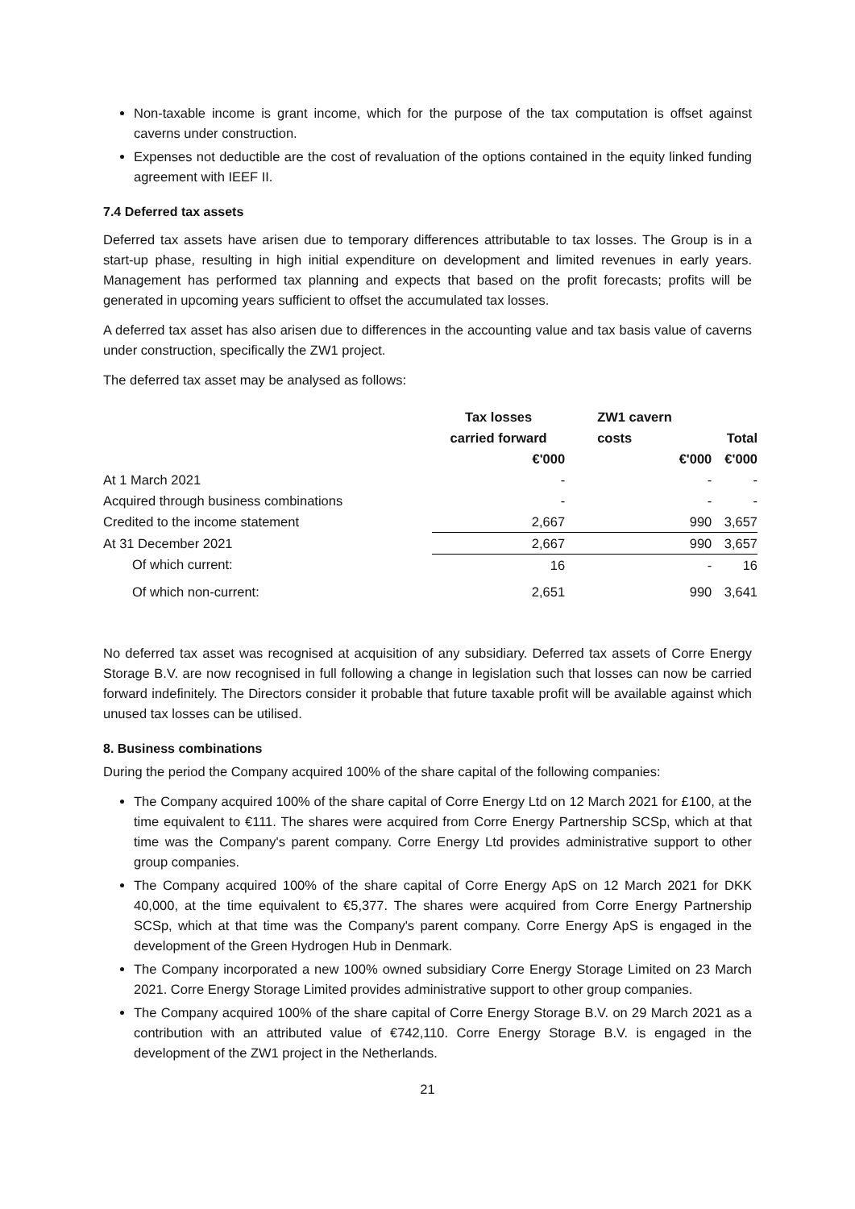Non-taxable income is grant income, which for the purpose of the tax computation is offset against caverns under construction.
Expenses not deductible are the cost of revaluation of the options contained in the equity linked funding agreement with IEEF II.
7.4 Deferred tax assets
Deferred tax assets have arisen due to temporary differences attributable to tax losses. The Group is in a start-up phase, resulting in high initial expenditure on development and limited revenues in early years. Management has performed tax planning and expects that based on the profit forecasts; profits will be generated in upcoming years sufficient to offset the accumulated tax losses.
A deferred tax asset has also arisen due to differences in the accounting value and tax basis value of caverns under construction, specifically the ZW1 project.
The deferred tax asset may be analysed as follows:
| | Tax losses | ZW1 cavern | |
| --- | --- | --- | --- |
| | carried forward | costs | Total |
| | €'000 | €'000 | €'000 |
| At 1 March 2021 | - | - | - |
| Acquired through business combinations | - | - | - |
| Credited to the income statement | 2,667 | 990 | 3,657 |
| At 31 December 2021 | 2,667 | 990 | 3,657 |
| Of which current: | 16 | - | 16 |
| Of which non-current: | 2,651 | 990 | 3,641 |
No deferred tax asset was recognised at acquisition of any subsidiary. Deferred tax assets of Corre Energy Storage B.V. are now recognised in full following a change in legislation such that losses can now be carried forward indefinitely. The Directors consider it probable that future taxable profit will be available against which unused tax losses can be utilised.
8. Business combinations
During the period the Company acquired 100% of the share capital of the following companies:
The Company acquired 100% of the share capital of Corre Energy Ltd on 12 March 2021 for £100, at the time equivalent to €111. The shares were acquired from Corre Energy Partnership SCSp, which at that time was the Company's parent company. Corre Energy Ltd provides administrative support to other group companies.
The Company acquired 100% of the share capital of Corre Energy ApS on 12 March 2021 for DKK 40,000, at the time equivalent to €5,377. The shares were acquired from Corre Energy Partnership SCSp, which at that time was the Company's parent company. Corre Energy ApS is engaged in the development of the Green Hydrogen Hub in Denmark.
The Company incorporated a new 100% owned subsidiary Corre Energy Storage Limited on 23 March 2021. Corre Energy Storage Limited provides administrative support to other group companies.
The Company acquired 100% of the share capital of Corre Energy Storage B.V. on 29 March 2021 as a contribution with an attributed value of €742,110. Corre Energy Storage B.V. is engaged in the development of the ZW1 project in the Netherlands.
21